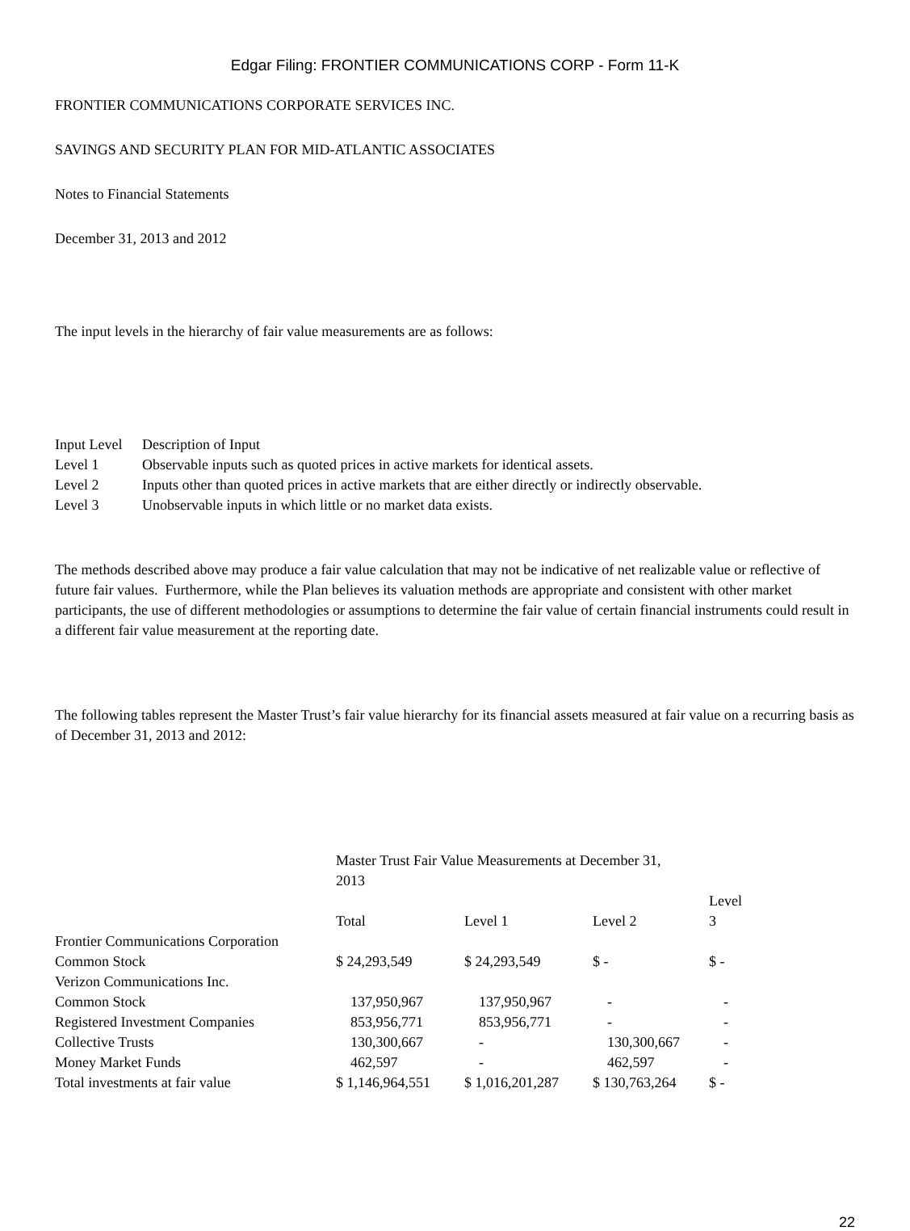Edgar Filing: FRONTIER COMMUNICATIONS CORP - Form 11-K
FRONTIER COMMUNICATIONS CORPORATE SERVICES INC.
SAVINGS AND SECURITY PLAN FOR MID-ATLANTIC ASSOCIATES
Notes to Financial Statements
December 31, 2013 and 2012
The input levels in the hierarchy of fair value measurements are as follows:
| Input Level | Description of Input |
| --- | --- |
| Level 1 | Observable inputs such as quoted prices in active markets for identical assets. |
| Level 2 | Inputs other than quoted prices in active markets that are either directly or indirectly observable. |
| Level 3 | Unobservable inputs in which little or no market data exists. |
The methods described above may produce a fair value calculation that may not be indicative of net realizable value or reflective of future fair values. Furthermore, while the Plan believes its valuation methods are appropriate and consistent with other market participants, the use of different methodologies or assumptions to determine the fair value of certain financial instruments could result in a different fair value measurement at the reporting date.
The following tables represent the Master Trust’s fair value hierarchy for its financial assets measured at fair value on a recurring basis as of December 31, 2013 and 2012:
| | Master Trust Fair Value Measurements at December 31, 2013 | | | |
| | Total | Level 1 | Level 2 | Level 3 |
| Frontier Communications Corporation Common Stock | $ 24,293,549 | $ 24,293,549 | $ - | $ - |
| Verizon Communications Inc. Common Stock | 137,950,967 | 137,950,967 | - | - |
| Registered Investment Companies | 853,956,771 | 853,956,771 | - | - |
| Collective Trusts | 130,300,667 | - | 130,300,667 | - |
| Money Market Funds | 462,597 | - | 462,597 | - |
| Total investments at fair value | $ 1,146,964,551 | $ 1,016,201,287 | $ 130,763,264 | $ - |
22